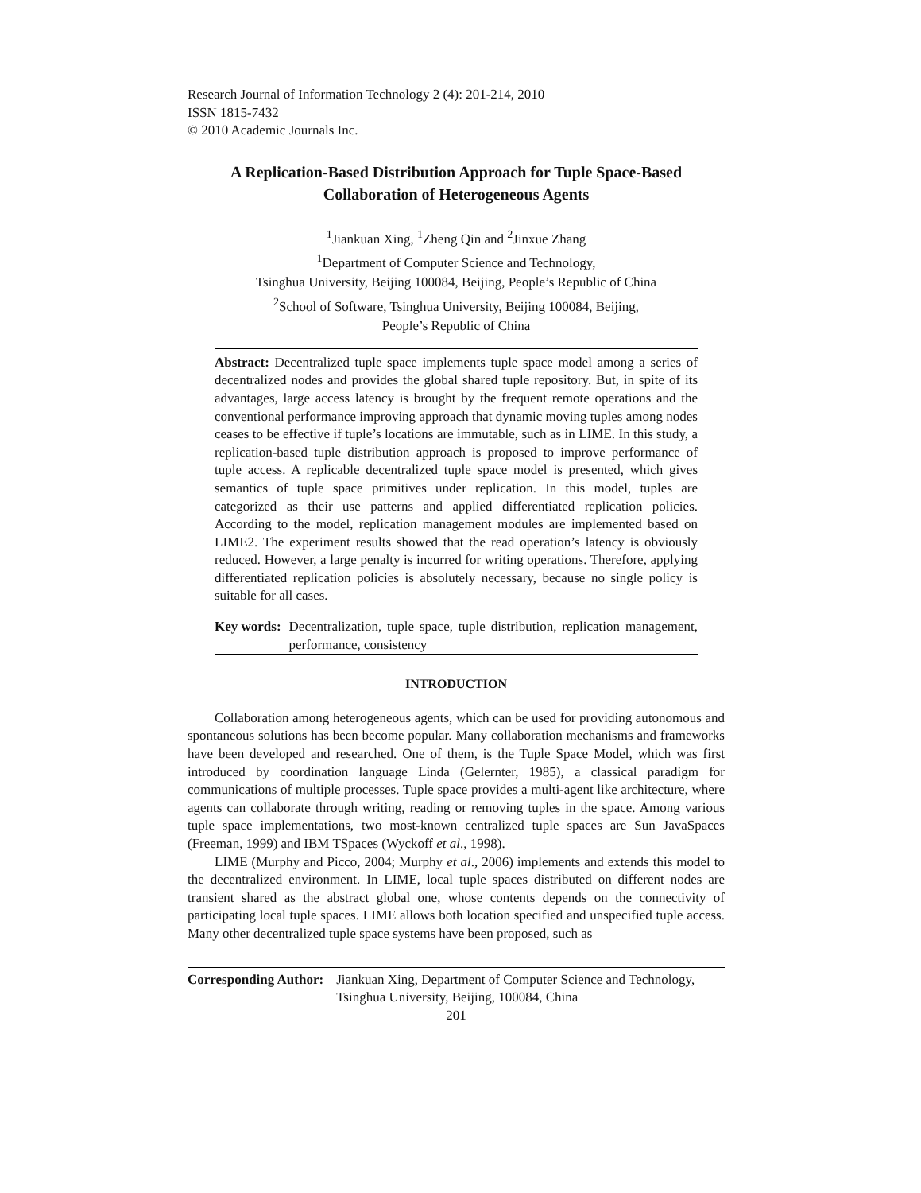Research Journal of Information Technology 2 (4): 201-214, 2010
ISSN 1815-7432
© 2010 Academic Journals Inc.
A Replication-Based Distribution Approach for Tuple Space-Based Collaboration of Heterogeneous Agents
<sup>1</sup> Jiankuan Xing, <sup>1</sup>Zheng Qin and <sup>2</sup>Jinxue Zhang
<sup>1</sup> Department of Computer Science and Technology,
Tsinghua University, Beijing 100084, Beijing, People’s Republic of China
<sup>2</sup> School of Software, Tsinghua University, Beijing 100084, Beijing,
People’s Republic of China
Abstract: Decentralized tuple space implements tuple space model among a series of decentralized nodes and provides the global shared tuple repository. But, in spite of its advantages, large access latency is brought by the frequent remote operations and the conventional performance improving approach that dynamic moving tuples among nodes ceases to be effective if tuple’s locations are immutable, such as in LIME. In this study, a replication-based tuple distribution approach is proposed to improve performance of tuple access. A replicable decentralized tuple space model is presented, which gives semantics of tuple space primitives under replication. In this model, tuples are categorized as their use patterns and applied differentiated replication policies. According to the model, replication management modules are implemented based on LIME2. The experiment results showed that the read operation’s latency is obviously reduced. However, a large penalty is incurred for writing operations. Therefore, applying differentiated replication policies is absolutely necessary, because no single policy is suitable for all cases.
Key words: Decentralization, tuple space, tuple distribution, replication management, performance, consistency
INTRODUCTION
Collaboration among heterogeneous agents, which can be used for providing autonomous and spontaneous solutions has been become popular. Many collaboration mechanisms and frameworks have been developed and researched. One of them, is the Tuple Space Model, which was first introduced by coordination language Linda (Gelernter, 1985), a classical paradigm for communications of multiple processes. Tuple space provides a multi-agent like architecture, where agents can collaborate through writing, reading or removing tuples in the space. Among various tuple space implementations, two most-known centralized tuple spaces are Sun JavaSpaces (Freeman, 1999) and IBM TSpaces (Wyckoff et al., 1998).
LIME (Murphy and Picco, 2004; Murphy et al., 2006) implements and extends this model to the decentralized environment. In LIME, local tuple spaces distributed on different nodes are transient shared as the abstract global one, whose contents depends on the connectivity of participating local tuple spaces. LIME allows both location specified and unspecified tuple access. Many other decentralized tuple space systems have been proposed, such as
Corresponding Author: Jiankuan Xing, Department of Computer Science and Technology, Tsinghua University, Beijing, 100084, China
201